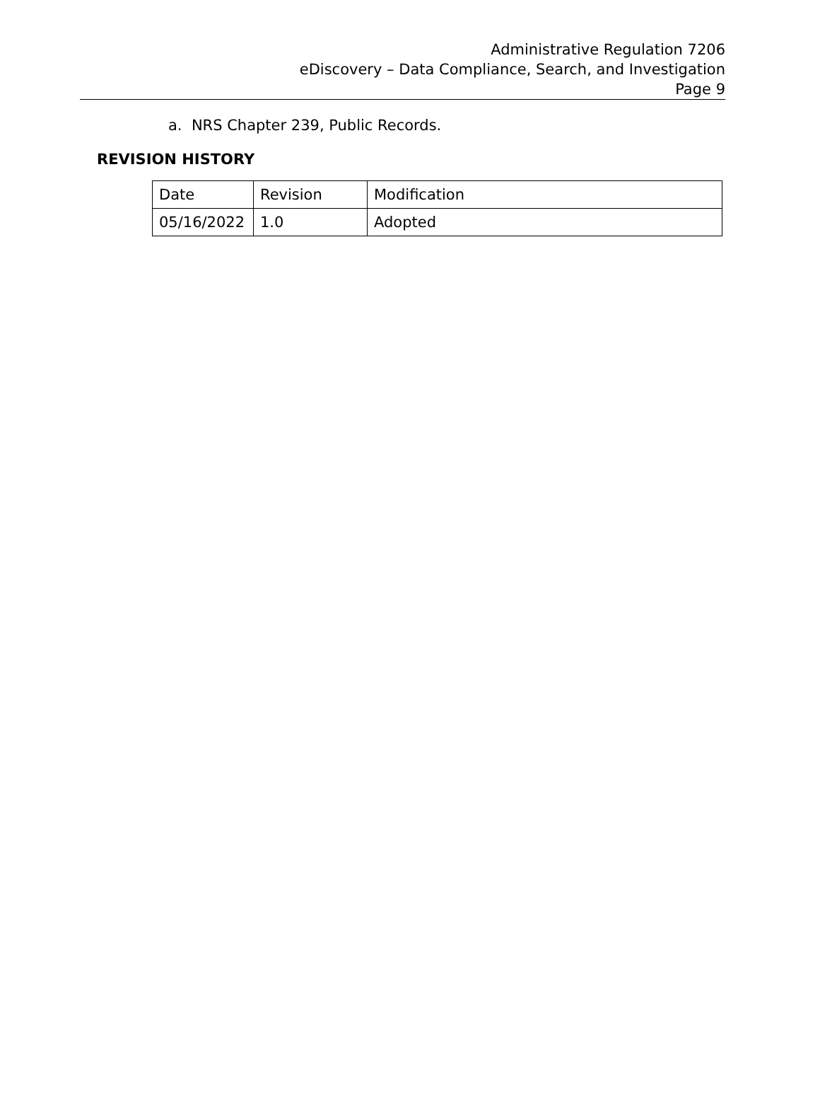Administrative Regulation 7206
eDiscovery – Data Compliance, Search, and Investigation
Page 9
a. NRS Chapter 239, Public Records.
REVISION HISTORY
| Date | Revision | Modification |
| 05/16/2022 | 1.0 | Adopted |